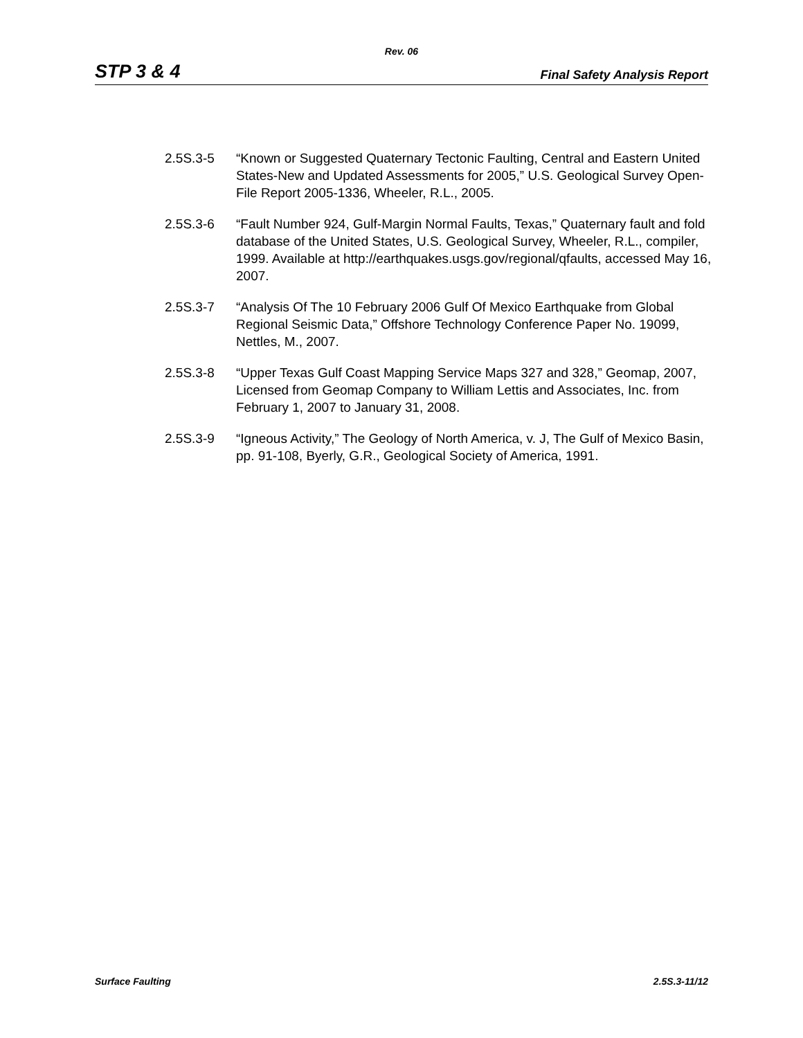Rev. 06
STP 3 & 4 Final Safety Analysis Report
2.5S.3-5 “Known or Suggested Quaternary Tectonic Faulting, Central and Eastern United States-New and Updated Assessments for 2005,” U.S. Geological Survey Open-File Report 2005-1336, Wheeler, R.L., 2005.
2.5S.3-6 “Fault Number 924, Gulf-Margin Normal Faults, Texas,” Quaternary fault and fold database of the United States, U.S. Geological Survey, Wheeler, R.L., compiler, 1999. Available at http://earthquakes.usgs.gov/regional/qfaults, accessed May 16, 2007.
2.5S.3-7 “Analysis Of The 10 February 2006 Gulf Of Mexico Earthquake from Global Regional Seismic Data,” Offshore Technology Conference Paper No. 19099, Nettles, M., 2007.
2.5S.3-8 “Upper Texas Gulf Coast Mapping Service Maps 327 and 328,” Geomap, 2007, Licensed from Geomap Company to William Lettis and Associates, Inc. from February 1, 2007 to January 31, 2008.
2.5S.3-9 “Igneous Activity,” The Geology of North America, v. J, The Gulf of Mexico Basin, pp. 91-108, Byerly, G.R., Geological Society of America, 1991.
Surface Faulting 2.5S.3-11/12